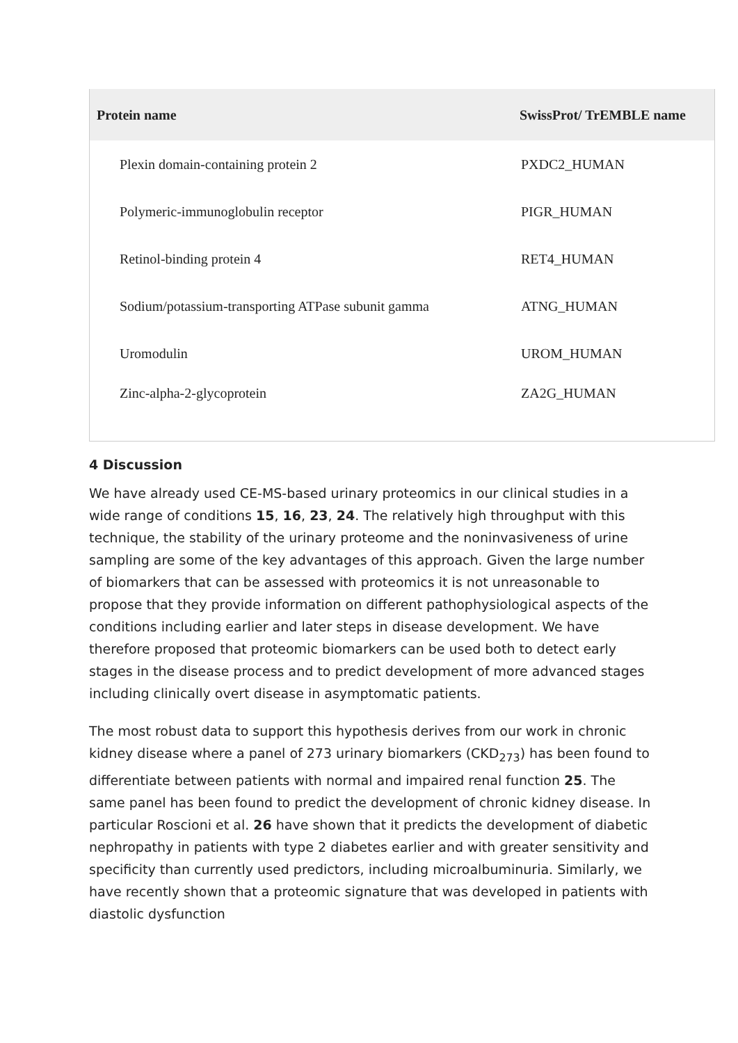| Protein name | SwissProt/ TrEMBLE name |
| --- | --- |
| Plexin domain-containing protein 2 | PXDC2_HUMAN |
| Polymeric-immunoglobulin receptor | PIGR_HUMAN |
| Retinol-binding protein 4 | RET4_HUMAN |
| Sodium/potassium-transporting ATPase subunit gamma | ATNG_HUMAN |
| Uromodulin | UROM_HUMAN |
| Zinc-alpha-2-glycoprotein | ZA2G_HUMAN |
4 Discussion
We have already used CE-MS-based urinary proteomics in our clinical studies in a wide range of conditions 15, 16, 23, 24. The relatively high throughput with this technique, the stability of the urinary proteome and the noninvasiveness of urine sampling are some of the key advantages of this approach. Given the large number of biomarkers that can be assessed with proteomics it is not unreasonable to propose that they provide information on different pathophysiological aspects of the conditions including earlier and later steps in disease development. We have therefore proposed that proteomic biomarkers can be used both to detect early stages in the disease process and to predict development of more advanced stages including clinically overt disease in asymptomatic patients.
The most robust data to support this hypothesis derives from our work in chronic kidney disease where a panel of 273 urinary biomarkers (CKD<sub>273</sub>) has been found to differentiate between patients with normal and impaired renal function 25. The same panel has been found to predict the development of chronic kidney disease. In particular Roscioni et al. 26 have shown that it predicts the development of diabetic nephropathy in patients with type 2 diabetes earlier and with greater sensitivity and specificity than currently used predictors, including microalbuminuria. Similarly, we have recently shown that a proteomic signature that was developed in patients with diastolic dysfunction